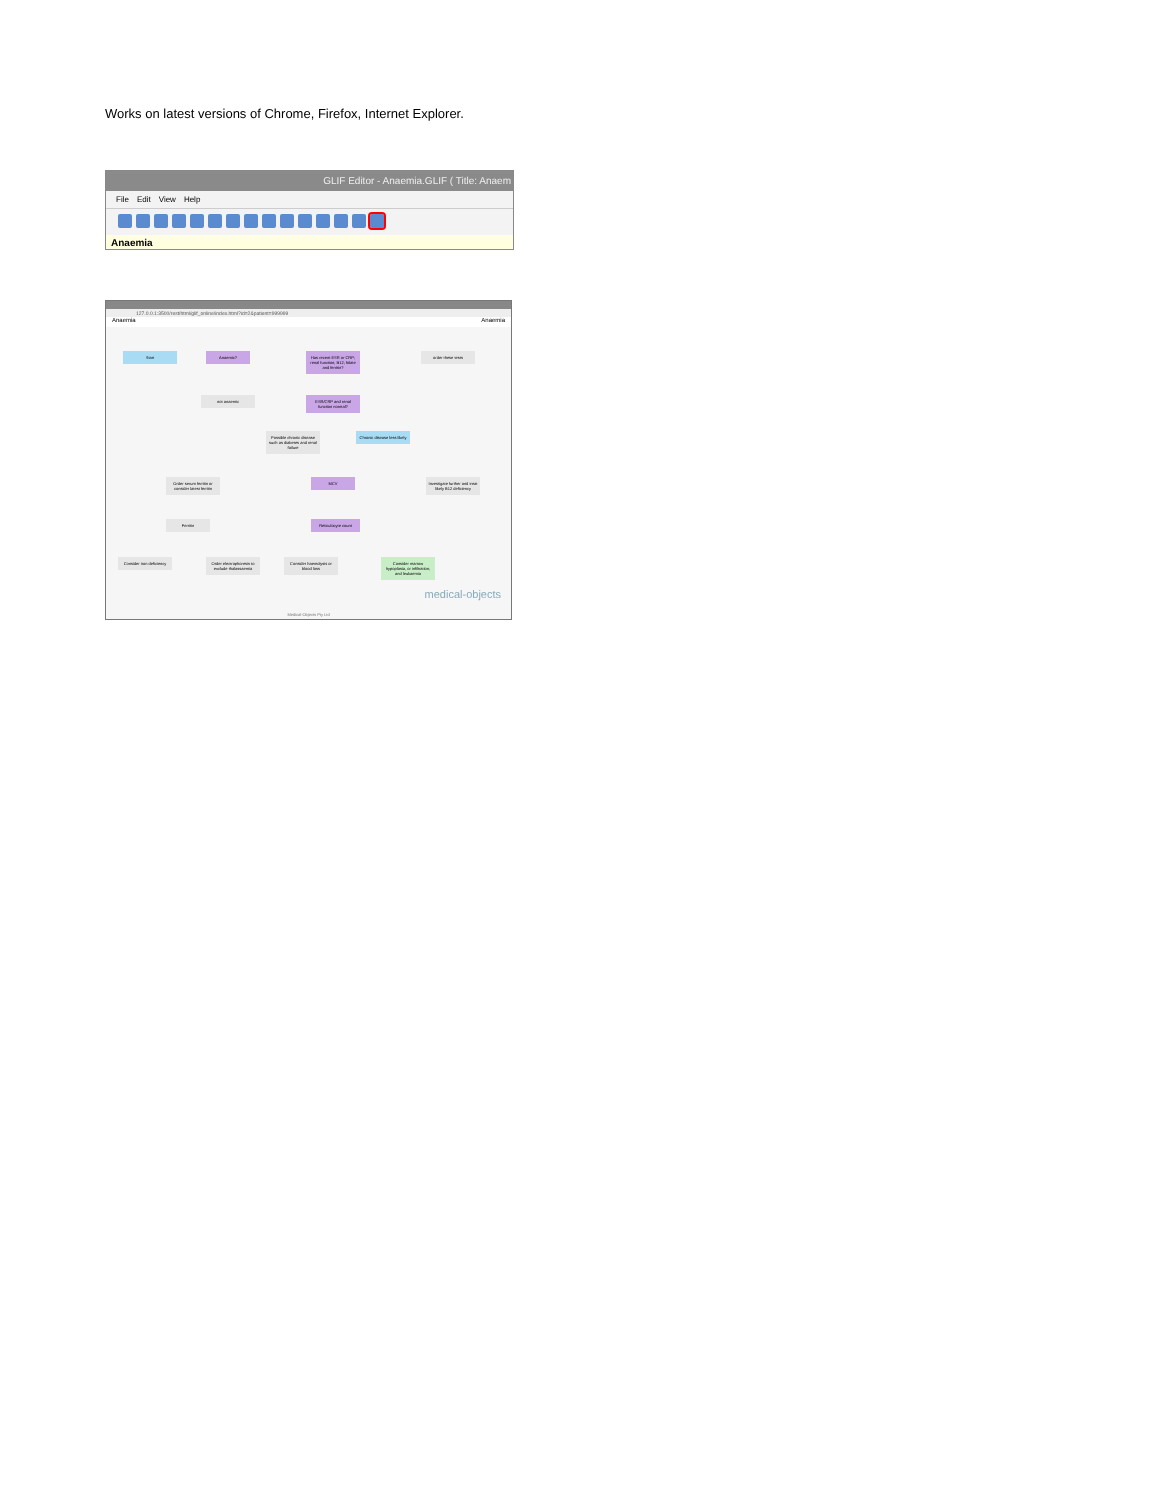Works on latest versions of Chrome, Firefox, Internet Explorer.
GLIF Editor - Anaemia.GLIF ( Title: Anaem
File Edit View Help
Anaemia
127.0.0.1:3500/rest/html/glif_online/index.html?id=2&patient=999999
Anaemia Anaemia
Start Anaemic?
Has recent ESR or CRP; renal function; B12; folate and ferritin?
order these tests
not anaemic
ESR/CRP and renal function normal?
Possible chronic disease such as diabetes and renal failure
Chronic disease less likely
Order serum ferritin or consider latest ferritin
MCV
Investigate further and treat likely B12 deficiency
Ferritin Reticulocyte count
Consider iron deficiency
Order electrophoresis to exclude thalassaemia
Consider haemolysis or blood loss
Consider marrow hypoplasia, or infiltration; and leukaemia
medical-objects
Medical-Objects Pty Ltd